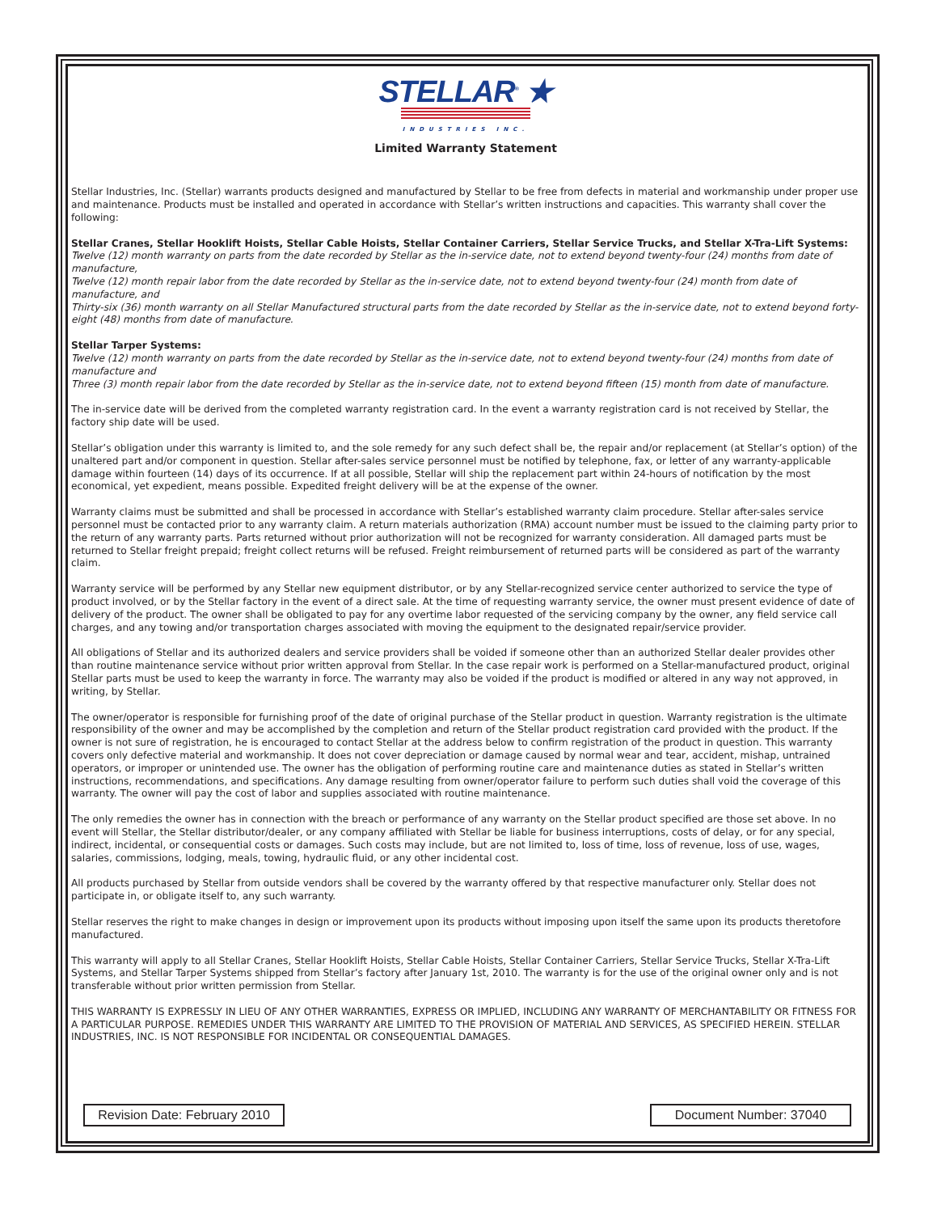STELLAR<sup>®</sup> ★
INDUSTRIES INC.
Limited Warranty Statement
Stellar Industries, Inc. (Stellar) warrants products designed and manufactured by Stellar to be free from defects in material and workmanship under proper use and maintenance. Products must be installed and operated in accordance with Stellar’s written instructions and capacities. This warranty shall cover the following:
Stellar Cranes, Stellar Hooklift Hoists, Stellar Cable Hoists, Stellar Container Carriers, Stellar Service Trucks, and Stellar X-Tra-Lift Systems:
Twelve (12) month warranty on parts from the date recorded by Stellar as the in-service date, not to extend beyond twenty-four (24) months from date of manufacture,
Twelve (12) month repair labor from the date recorded by Stellar as the in-service date, not to extend beyond twenty-four (24) month from date of manufacture, and
Thirty-six (36) month warranty on all Stellar Manufactured structural parts from the date recorded by Stellar as the in-service date, not to extend beyond forty-eight (48) months from date of manufacture.
Stellar Tarper Systems:
Twelve (12) month warranty on parts from the date recorded by Stellar as the in-service date, not to extend beyond twenty-four (24) months from date of manufacture and
Three (3) month repair labor from the date recorded by Stellar as the in-service date, not to extend beyond fifteen (15) month from date of manufacture.
The in-service date will be derived from the completed warranty registration card. In the event a warranty registration card is not received by Stellar, the factory ship date will be used.
Stellar’s obligation under this warranty is limited to, and the sole remedy for any such defect shall be, the repair and/or replacement (at Stellar’s option) of the unaltered part and/or component in question. Stellar after-sales service personnel must be notified by telephone, fax, or letter of any warranty-applicable damage within fourteen (14) days of its occurrence. If at all possible, Stellar will ship the replacement part within 24-hours of notification by the most economical, yet expedient, means possible. Expedited freight delivery will be at the expense of the owner.
Warranty claims must be submitted and shall be processed in accordance with Stellar’s established warranty claim procedure. Stellar after-sales service personnel must be contacted prior to any warranty claim. A return materials authorization (RMA) account number must be issued to the claiming party prior to the return of any warranty parts. Parts returned without prior authorization will not be recognized for warranty consideration. All damaged parts must be returned to Stellar freight prepaid; freight collect returns will be refused. Freight reimbursement of returned parts will be considered as part of the warranty claim.
Warranty service will be performed by any Stellar new equipment distributor, or by any Stellar-recognized service center authorized to service the type of product involved, or by the Stellar factory in the event of a direct sale. At the time of requesting warranty service, the owner must present evidence of date of delivery of the product. The owner shall be obligated to pay for any overtime labor requested of the servicing company by the owner, any field service call charges, and any towing and/or transportation charges associated with moving the equipment to the designated repair/service provider.
All obligations of Stellar and its authorized dealers and service providers shall be voided if someone other than an authorized Stellar dealer provides other than routine maintenance service without prior written approval from Stellar. In the case repair work is performed on a Stellar-manufactured product, original Stellar parts must be used to keep the warranty in force. The warranty may also be voided if the product is modified or altered in any way not approved, in writing, by Stellar.
The owner/operator is responsible for furnishing proof of the date of original purchase of the Stellar product in question. Warranty registration is the ultimate responsibility of the owner and may be accomplished by the completion and return of the Stellar product registration card provided with the product. If the owner is not sure of registration, he is encouraged to contact Stellar at the address below to confirm registration of the product in question. This warranty covers only defective material and workmanship. It does not cover depreciation or damage caused by normal wear and tear, accident, mishap, untrained operators, or improper or unintended use. The owner has the obligation of performing routine care and maintenance duties as stated in Stellar’s written instructions, recommendations, and specifications. Any damage resulting from owner/operator failure to perform such duties shall void the coverage of this warranty. The owner will pay the cost of labor and supplies associated with routine maintenance.
The only remedies the owner has in connection with the breach or performance of any warranty on the Stellar product specified are those set above. In no event will Stellar, the Stellar distributor/dealer, or any company affiliated with Stellar be liable for business interruptions, costs of delay, or for any special, indirect, incidental, or consequential costs or damages. Such costs may include, but are not limited to, loss of time, loss of revenue, loss of use, wages, salaries, commissions, lodging, meals, towing, hydraulic fluid, or any other incidental cost.
All products purchased by Stellar from outside vendors shall be covered by the warranty offered by that respective manufacturer only. Stellar does not participate in, or obligate itself to, any such warranty.
Stellar reserves the right to make changes in design or improvement upon its products without imposing upon itself the same upon its products theretofore manufactured.
This warranty will apply to all Stellar Cranes, Stellar Hooklift Hoists, Stellar Cable Hoists, Stellar Container Carriers, Stellar Service Trucks, Stellar X-Tra-Lift Systems, and Stellar Tarper Systems shipped from Stellar’s factory after January 1st, 2010. The warranty is for the use of the original owner only and is not transferable without prior written permission from Stellar.
THIS WARRANTY IS EXPRESSLY IN LIEU OF ANY OTHER WARRANTIES, EXPRESS OR IMPLIED, INCLUDING ANY WARRANTY OF MERCHANTABILITY OR FITNESS FOR A PARTICULAR PURPOSE. REMEDIES UNDER THIS WARRANTY ARE LIMITED TO THE PROVISION OF MATERIAL AND SERVICES, AS SPECIFIED HEREIN. STELLAR INDUSTRIES, INC. IS NOT RESPONSIBLE FOR INCIDENTAL OR CONSEQUENTIAL DAMAGES.
Revision Date: February 2010
Document Number: 37040